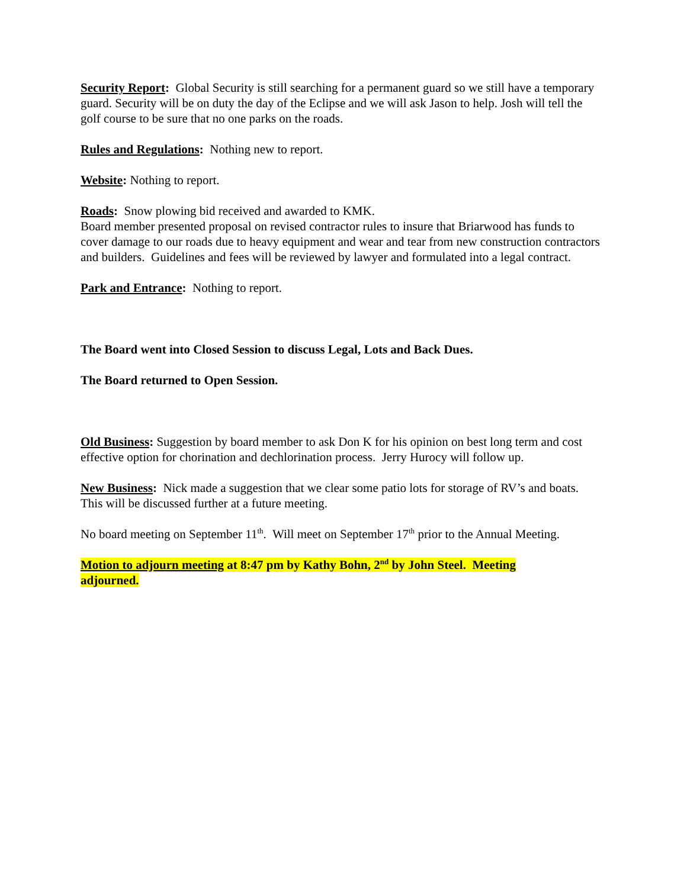Security Report: Global Security is still searching for a permanent guard so we still have a temporary guard. Security will be on duty the day of the Eclipse and we will ask Jason to help. Josh will tell the golf course to be sure that no one parks on the roads.
Rules and Regulations: Nothing new to report.
Website: Nothing to report.
Roads: Snow plowing bid received and awarded to KMK.
Board member presented proposal on revised contractor rules to insure that Briarwood has funds to cover damage to our roads due to heavy equipment and wear and tear from new construction contractors and builders. Guidelines and fees will be reviewed by lawyer and formulated into a legal contract.
Park and Entrance: Nothing to report.
The Board went into Closed Session to discuss Legal, Lots and Back Dues.
The Board returned to Open Session.
Old Business: Suggestion by board member to ask Don K for his opinion on best long term and cost effective option for chorination and dechlorination process. Jerry Hurocy will follow up.
New Business: Nick made a suggestion that we clear some patio lots for storage of RV’s and boats. This will be discussed further at a future meeting.
No board meeting on September 11<sup>th</sup>. Will meet on September 17<sup>th</sup> prior to the Annual Meeting.
Motion to adjourn meeting at 8:47 pm by Kathy Bohn, 2<sup>nd</sup> by John Steel. Meeting
adjourned.